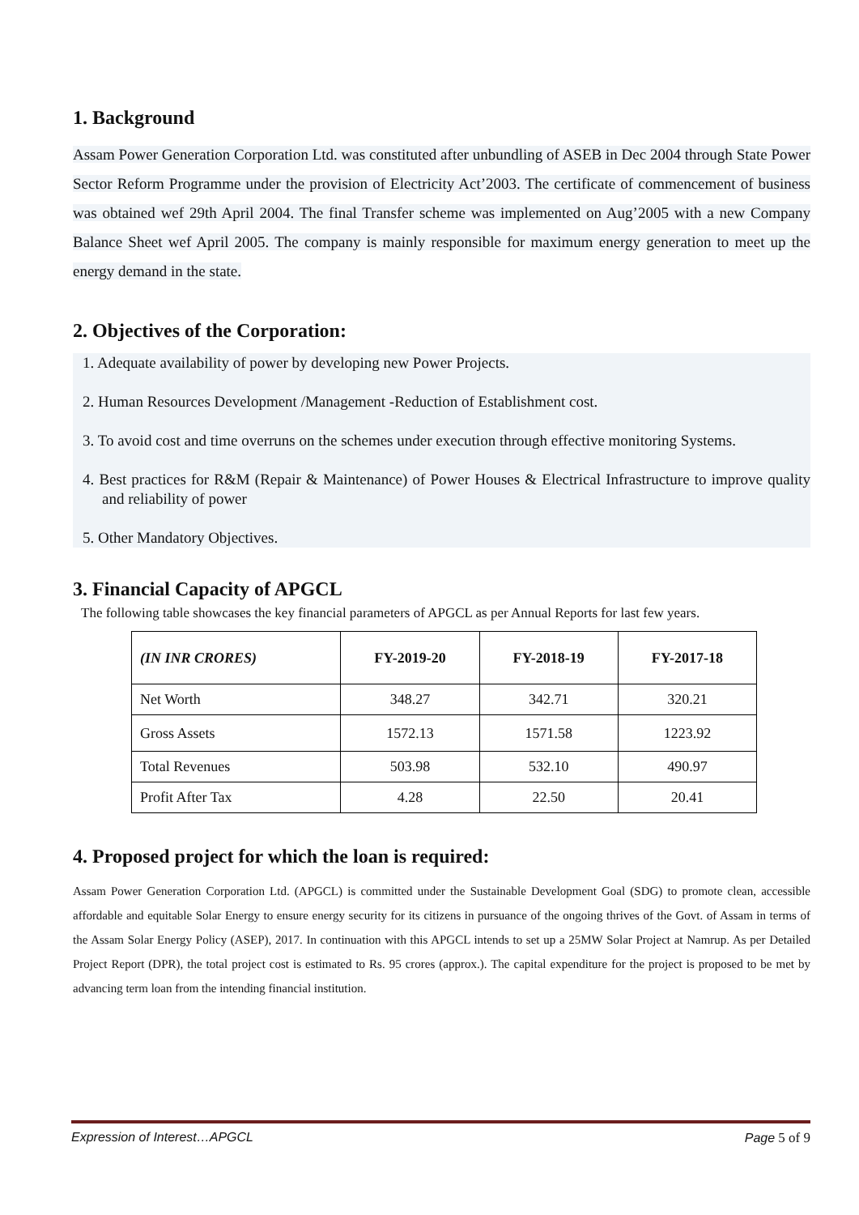1. Background
Assam Power Generation Corporation Ltd. was constituted after unbundling of ASEB in Dec 2004 through State Power Sector Reform Programme under the provision of Electricity Act’2003. The certificate of commencement of business was obtained wef 29th April 2004. The final Transfer scheme was implemented on Aug’2005 with a new Company Balance Sheet wef April 2005. The company is mainly responsible for maximum energy generation to meet up the energy demand in the state.
2. Objectives of the Corporation:
1. Adequate availability of power by developing new Power Projects.
2. Human Resources Development /Management -Reduction of Establishment cost.
3. To avoid cost and time overruns on the schemes under execution through effective monitoring Systems.
4. Best practices for R&M (Repair & Maintenance) of Power Houses & Electrical Infrastructure to improve quality and reliability of power
5. Other Mandatory Objectives.
3. Financial Capacity of APGCL
The following table showcases the key financial parameters of APGCL as per Annual Reports for last few years.
| (IN INR CRORES) | FY-2019-20 | FY-2018-19 | FY-2017-18 |
| --- | --- | --- | --- |
| Net Worth | 348.27 | 342.71 | 320.21 |
| Gross Assets | 1572.13 | 1571.58 | 1223.92 |
| Total Revenues | 503.98 | 532.10 | 490.97 |
| Profit After Tax | 4.28 | 22.50 | 20.41 |
4. Proposed project for which the loan is required:
Assam Power Generation Corporation Ltd. (APGCL) is committed under the Sustainable Development Goal (SDG) to promote clean, accessible affordable and equitable Solar Energy to ensure energy security for its citizens in pursuance of the ongoing thrives of the Govt. of Assam in terms of the Assam Solar Energy Policy (ASEP), 2017. In continuation with this APGCL intends to set up a 25MW Solar Project at Namrup. As per Detailed Project Report (DPR), the total project cost is estimated to Rs. 95 crores (approx.). The capital expenditure for the project is proposed to be met by advancing term loan from the intending financial institution.
Expression of Interest…APGCL Page 5 of 9